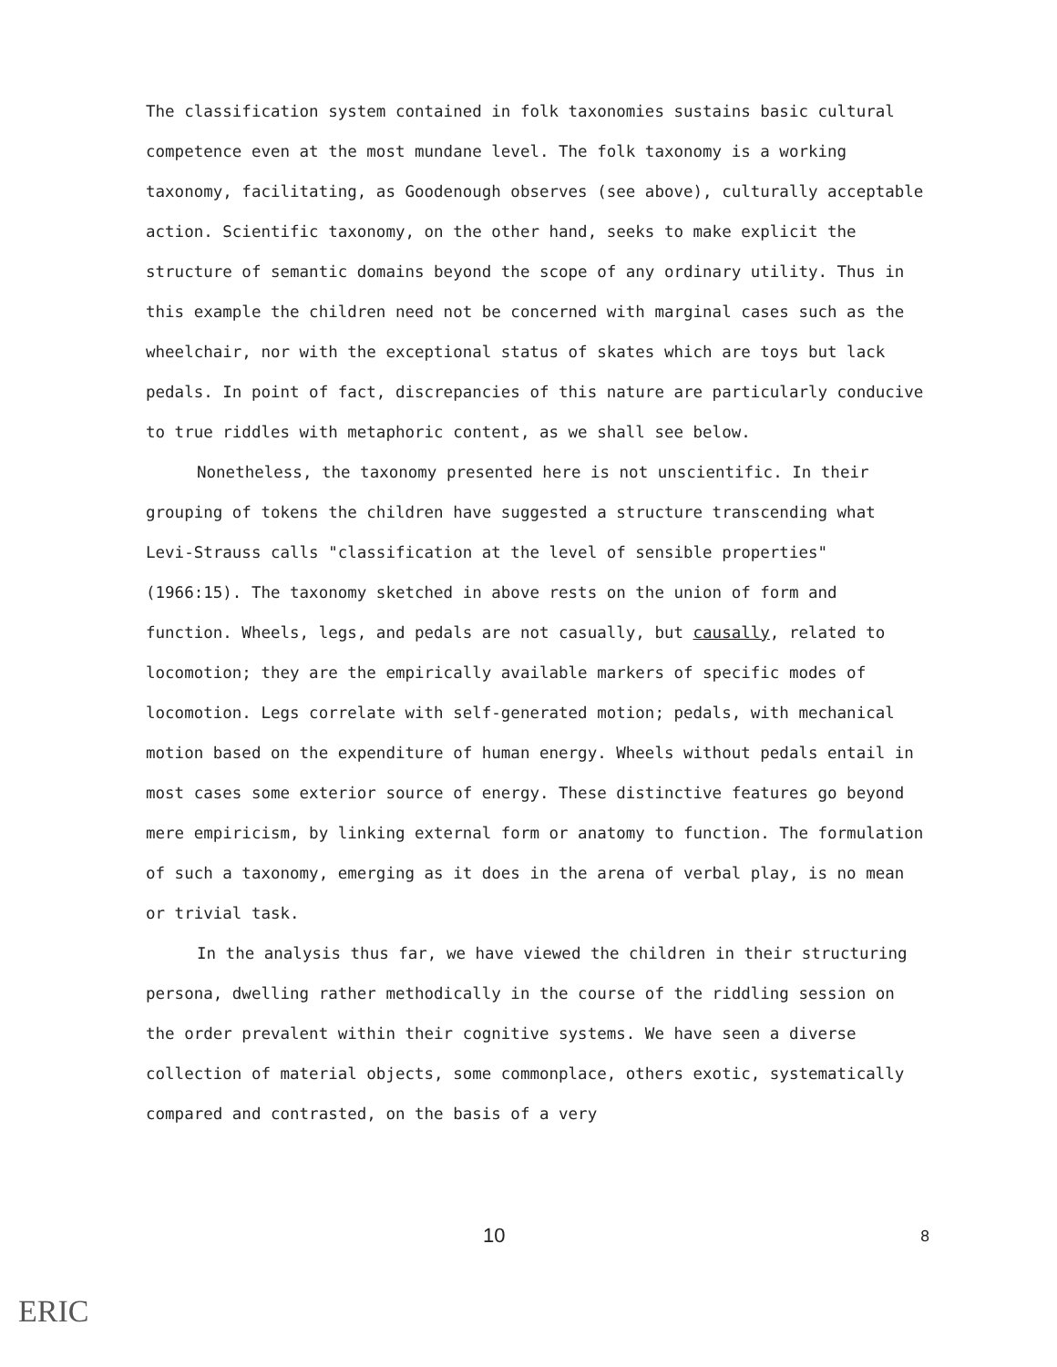The classification system contained in folk taxonomies sustains basic cultural competence even at the most mundane level. The folk taxonomy is a working taxonomy, facilitating, as Goodenough observes (see above), culturally acceptable action. Scientific taxonomy, on the other hand, seeks to make explicit the structure of semantic domains beyond the scope of any ordinary utility. Thus in this example the children need not be concerned with marginal cases such as the wheelchair, nor with the exceptional status of skates which are toys but lack pedals. In point of fact, discrepancies of this nature are particularly conducive to true riddles with metaphoric content, as we shall see below.
Nonetheless, the taxonomy presented here is not unscientific. In their grouping of tokens the children have suggested a structure transcending what Levi-Strauss calls "classification at the level of sensible properties" (1966:15). The taxonomy sketched in above rests on the union of form and function. Wheels, legs, and pedals are not casually, but causally, related to locomotion; they are the empirically available markers of specific modes of locomotion. Legs correlate with self-generated motion; pedals, with mechanical motion based on the expenditure of human energy. Wheels without pedals entail in most cases some exterior source of energy. These distinctive features go beyond mere empiricism, by linking external form or anatomy to function. The formulation of such a taxonomy, emerging as it does in the arena of verbal play, is no mean or trivial task.
In the analysis thus far, we have viewed the children in their structuring persona, dwelling rather methodically in the course of the riddling session on the order prevalent within their cognitive systems. We have seen a diverse collection of material objects, some commonplace, others exotic, systematically compared and contrasted, on the basis of a very
10 8
ERIC